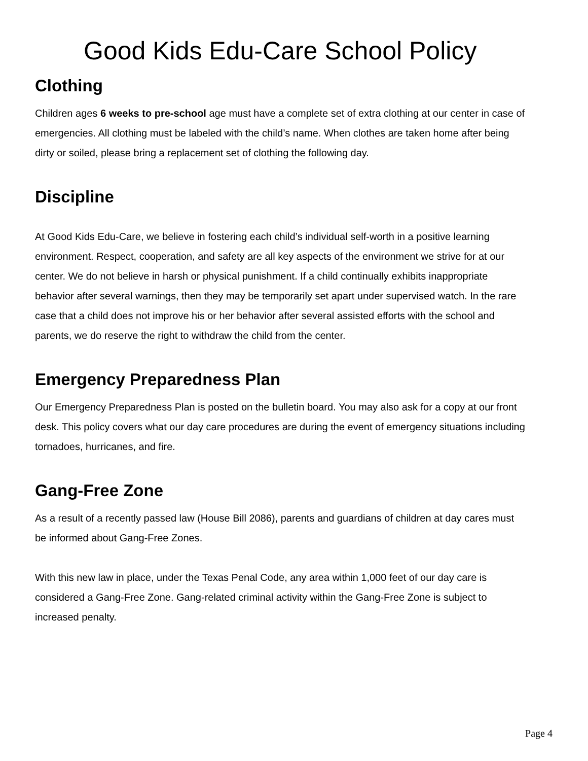Good Kids Edu-Care School Policy
Clothing
Children ages 6 weeks to pre-school age must have a complete set of extra clothing at our center in case of emergencies. All clothing must be labeled with the child’s name. When clothes are taken home after being dirty or soiled, please bring a replacement set of clothing the following day.
Discipline
At Good Kids Edu-Care, we believe in fostering each child’s individual self-worth in a positive learning environment. Respect, cooperation, and safety are all key aspects of the environment we strive for at our center. We do not believe in harsh or physical punishment. If a child continually exhibits inappropriate behavior after several warnings, then they may be temporarily set apart under supervised watch. In the rare case that a child does not improve his or her behavior after several assisted efforts with the school and parents, we do reserve the right to withdraw the child from the center.
Emergency Preparedness Plan
Our Emergency Preparedness Plan is posted on the bulletin board. You may also ask for a copy at our front desk. This policy covers what our day care procedures are during the event of emergency situations including tornadoes, hurricanes, and fire.
Gang-Free Zone
As a result of a recently passed law (House Bill 2086), parents and guardians of children at day cares must be informed about Gang-Free Zones.
With this new law in place, under the Texas Penal Code, any area within 1,000 feet of our day care is considered a Gang-Free Zone. Gang-related criminal activity within the Gang-Free Zone is subject to increased penalty.
Page 4